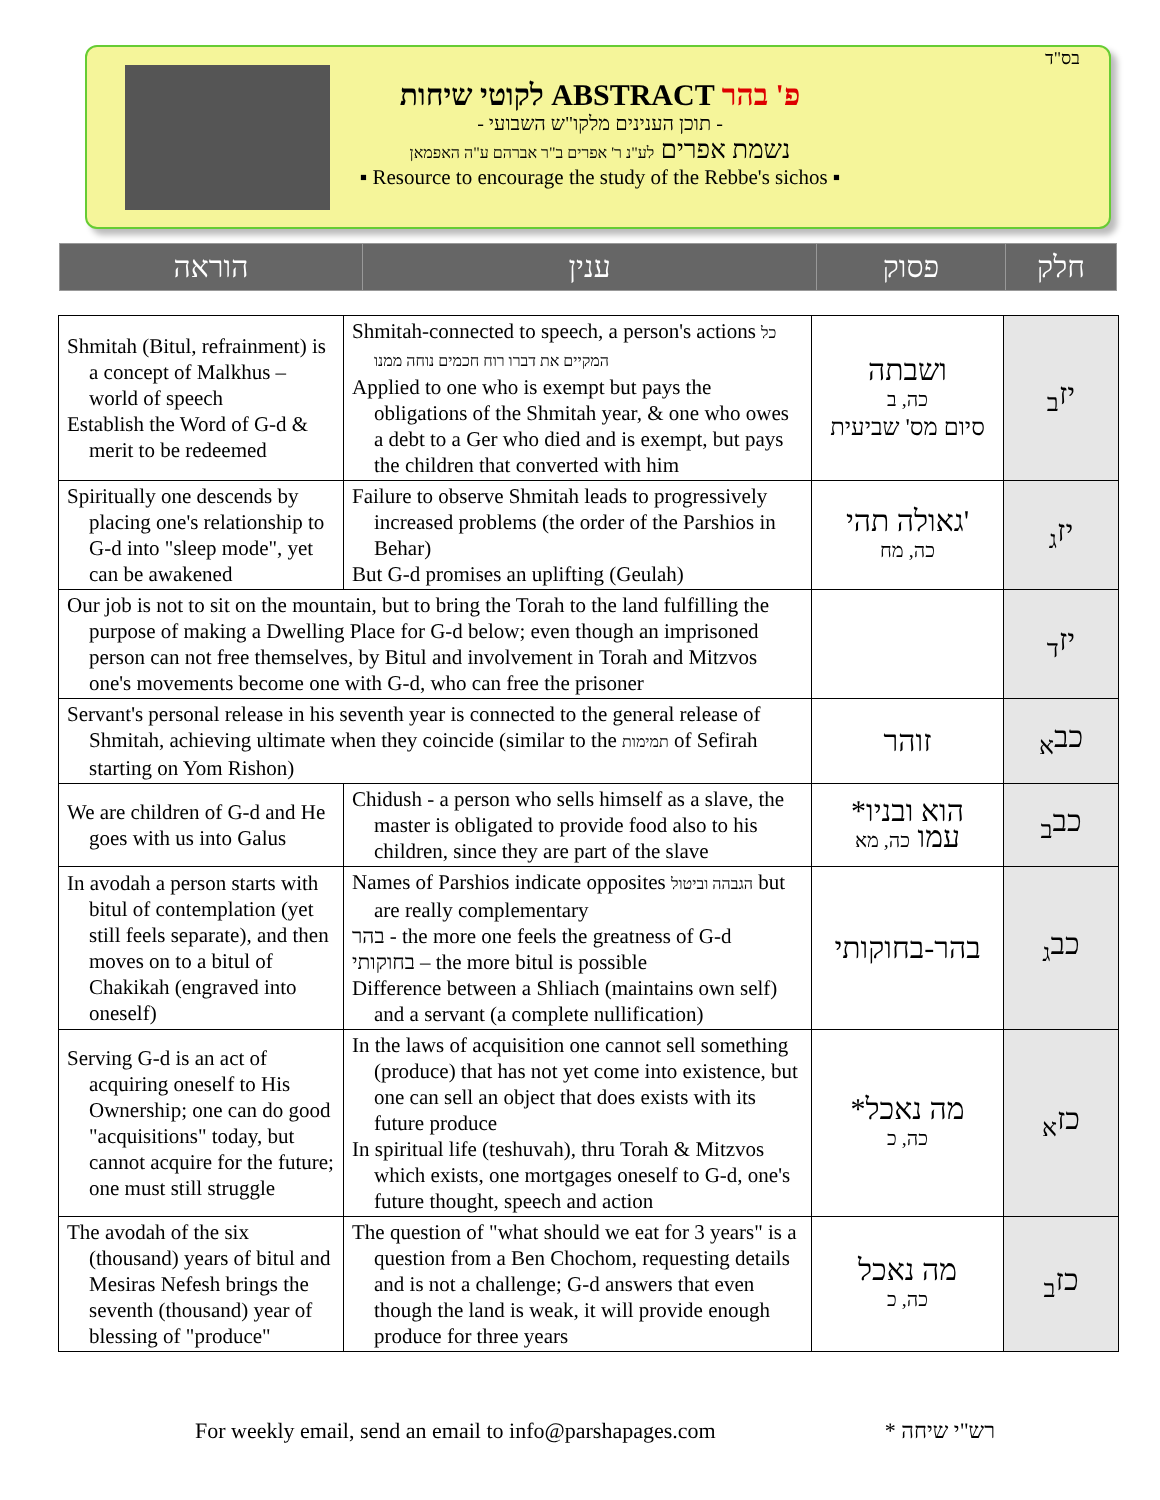בס"ד
לקוטי שיחות ABSTRACT פ' בהר
- תוכן הענינים מלקו"ש השבועי -
נשמת אפרים לע"נ ר' אפרים ב"ר אברהם ע"ה האפמאן
▪ Resource to encourage the study of the Rebbe's sichos ▪
| הוראה | ענין | פסוק | חלק |
| Shmitah (Bitul, refrainment) is a concept of Malkhus – world of speech Establish the Word of G-d & merit to be redeemed | Shmitah-connected to speech, a person's actions כל המקיים את דברו רוח חכמים נוחה ממנו Applied to one who is exempt but pays the obligations of the Shmitah year, & one who owes a debt to a Ger who died and is exempt, but pays the children that converted with him | ושבתה כה, ב סיום מס' שביעית | יז<sub>ב</sub> |
| Spiritually one descends by placing one's relationship to G-d into "sleep mode", yet can be awakened | Failure to observe Shmitah leads to progressively increased problems (the order of the Parshios in Behar) But G-d promises an uplifting (Geulah) | גאולה תהי' כה, מח | יז<sub>ג</sub> |
| Our job is not to sit on the mountain, but to bring the Torah to the land fulfilling the purpose of making a Dwelling Place for G-d below; even though an imprisoned person can not free themselves, by Bitul and involvement in Torah and Mitzvos one's movements become one with G-d, who can free the prisoner | | | יז<sub>ד</sub> |
| Servant's personal release in his seventh year is connected to the general release of Shmitah, achieving ultimate when they coincide (similar to the תמימות of Sefirah starting on Yom Rishon) | | זוהר | כב<sub>א</sub> |
| We are children of G-d and He goes with us into Galus | Chidush - a person who sells himself as a slave, the master is obligated to provide food also to his children, since they are part of the slave | *הוא ובניו עמו כה, מא | כב<sub>ב</sub> |
| In avodah a person starts with bitul of contemplation (yet still feels separate), and then moves on to a bitul of Chakikah (engraved into oneself) | Names of Parshios indicate opposites הגבהה וביטול but are really complementary בהר - the more one feels the greatness of G-d בחוקותי – the more bitul is possible Difference between a Shliach (maintains own self) and a servant (a complete nullification) | בהר-בחוקותי | כב<sub>ג</sub> |
| Serving G-d is an act of acquiring oneself to His Ownership; one can do good "acquisitions" today, but cannot acquire for the future; one must still struggle | In the laws of acquisition one cannot sell something (produce) that has not yet come into existence, but one can sell an object that does exists with its future produce In spiritual life (teshuvah), thru Torah & Mitzvos which exists, one mortgages oneself to G-d, one's future thought, speech and action | *מה נאכל כה, כ | כז<sub>א</sub> |
| The avodah of the six (thousand) years of bitul and Mesiras Nefesh brings the seventh (thousand) year of blessing of "produce" | The question of "what should we eat for 3 years" is a question from a Ben Chochom, requesting details and is not a challenge; G-d answers that even though the land is weak, it will provide enough produce for three years | מה נאכל כה, כ | כז<sub>ב</sub> |
For weekly email, send an email to info@parshapages.com * רש"י שיחה